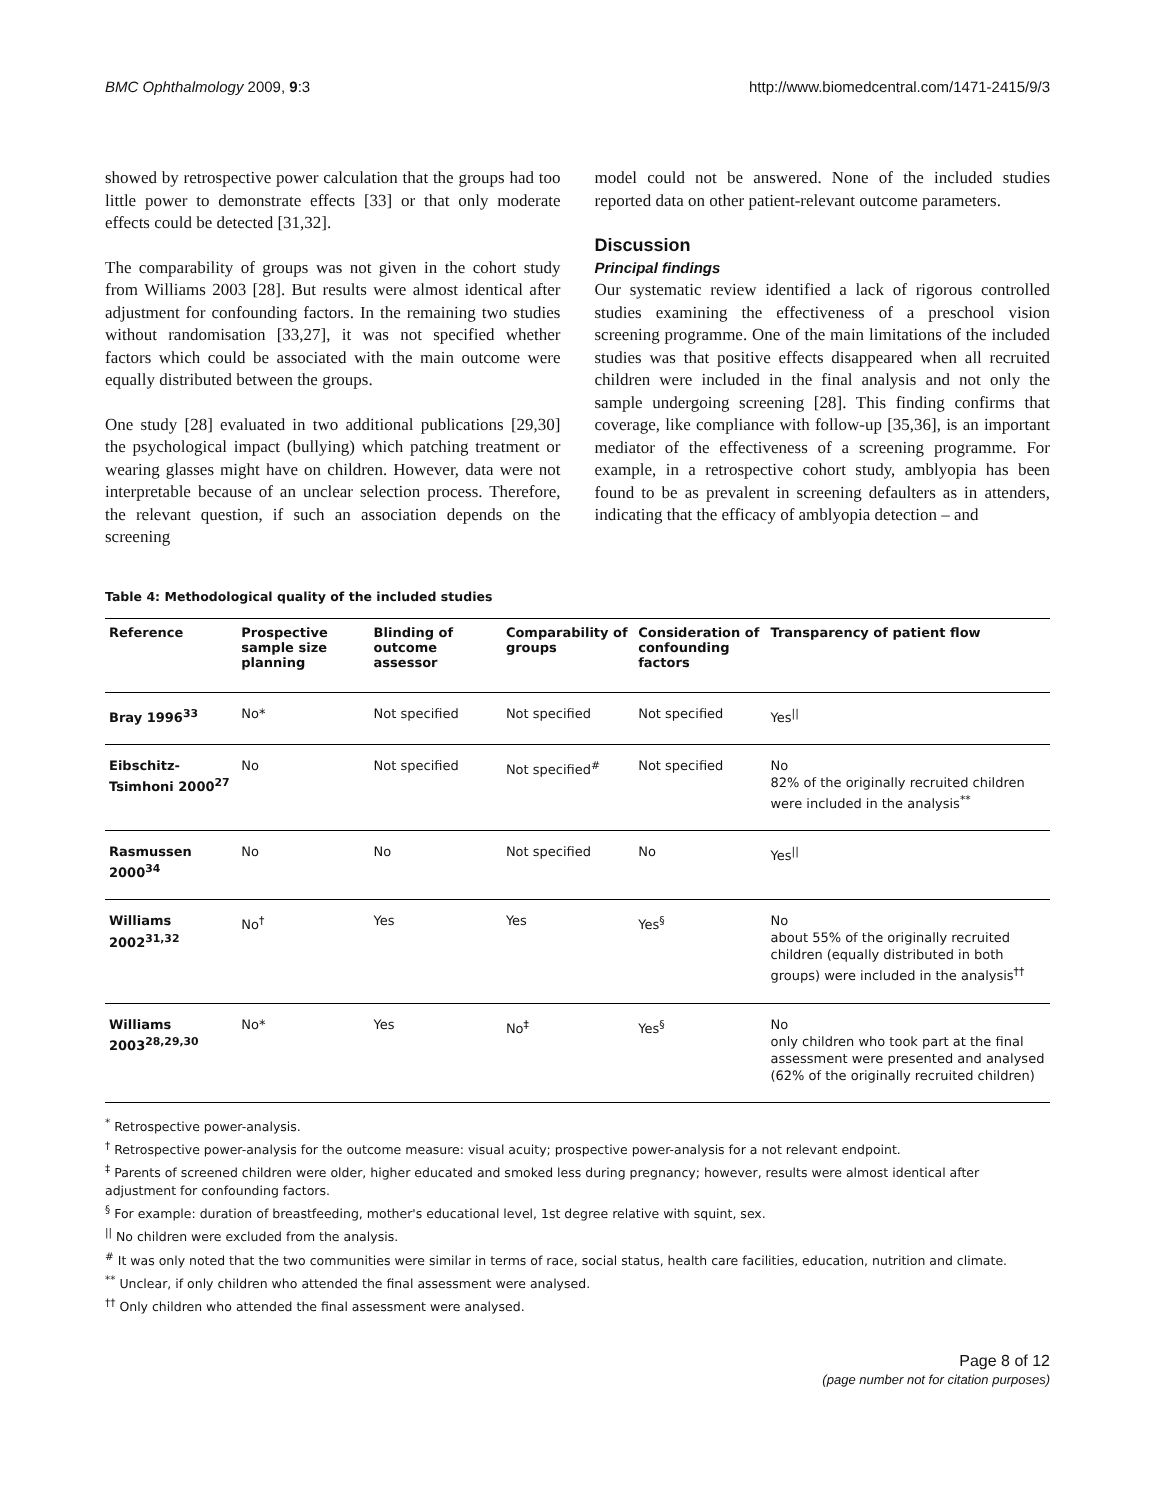BMC Ophthalmology 2009, 9:3 http://www.biomedcentral.com/1471-2415/9/3
showed by retrospective power calculation that the groups had too little power to demonstrate effects [33] or that only moderate effects could be detected [31,32].
The comparability of groups was not given in the cohort study from Williams 2003 [28]. But results were almost identical after adjustment for confounding factors. In the remaining two studies without randomisation [33,27], it was not specified whether factors which could be associated with the main outcome were equally distributed between the groups.
One study [28] evaluated in two additional publications [29,30] the psychological impact (bullying) which patching treatment or wearing glasses might have on children. However, data were not interpretable because of an unclear selection process. Therefore, the relevant question, if such an association depends on the screening
model could not be answered. None of the included studies reported data on other patient-relevant outcome parameters.
Discussion
Principal findings
Our systematic review identified a lack of rigorous controlled studies examining the effectiveness of a preschool vision screening programme. One of the main limitations of the included studies was that positive effects disappeared when all recruited children were included in the final analysis and not only the sample undergoing screening [28]. This finding confirms that coverage, like compliance with follow-up [35,36], is an important mediator of the effectiveness of a screening programme. For example, in a retrospective cohort study, amblyopia has been found to be as prevalent in screening defaulters as in attenders, indicating that the efficacy of amblyopia detection – and
Table 4: Methodological quality of the included studies
| Reference | Prospective sample size planning | Blinding of outcome assessor | Comparability of groups | Consideration of confounding factors | Transparency of patient flow |
| --- | --- | --- | --- | --- | --- |
| Bray 1996<sup>33</sup> | No* | Not specified | Not specified | Not specified | Yes<sup>//</sup> |
| Eibschitz-Tsimhoni 2000<sup>27</sup> | No | Not specified | Not specified<sup>#</sup> | Not specified | No 82% of the originally recruited children were included in the analysis<sup>**</sup> |
| Rasmussen 2000<sup>34</sup> | No | No | Not specified | No | Yes<sup>//</sup> |
| Williams 2002<sup>31,32</sup> | No<sup>†</sup> | Yes | Yes | Yes<sup>§</sup> | No about 55% of the originally recruited children (equally distributed in both groups) were included in the analysis<sup>††</sup> |
| Williams 2003<sup>28,29,30</sup> | No* | Yes | No<sup>‡</sup> | Yes<sup>§</sup> | No only children who took part at the final assessment were presented and analysed (62% of the originally recruited children) |
<sup>*</sup> Retrospective power-analysis.
<sup>†</sup> Retrospective power-analysis for the outcome measure: visual acuity; prospective power-analysis for a not relevant endpoint.
<sup>‡</sup> Parents of screened children were older, higher educated and smoked less during pregnancy; however, results were almost identical after adjustment for confounding factors.
<sup>§</sup> For example: duration of breastfeeding, mother's educational level, 1st degree relative with squint, sex.
<sup>||</sup> No children were excluded from the analysis.
<sup>#</sup> It was only noted that the two communities were similar in terms of race, social status, health care facilities, education, nutrition and climate.
<sup>**</sup> Unclear, if only children who attended the final assessment were analysed.
<sup>††</sup> Only children who attended the final assessment were analysed.
Page 8 of 12
(page number not for citation purposes)